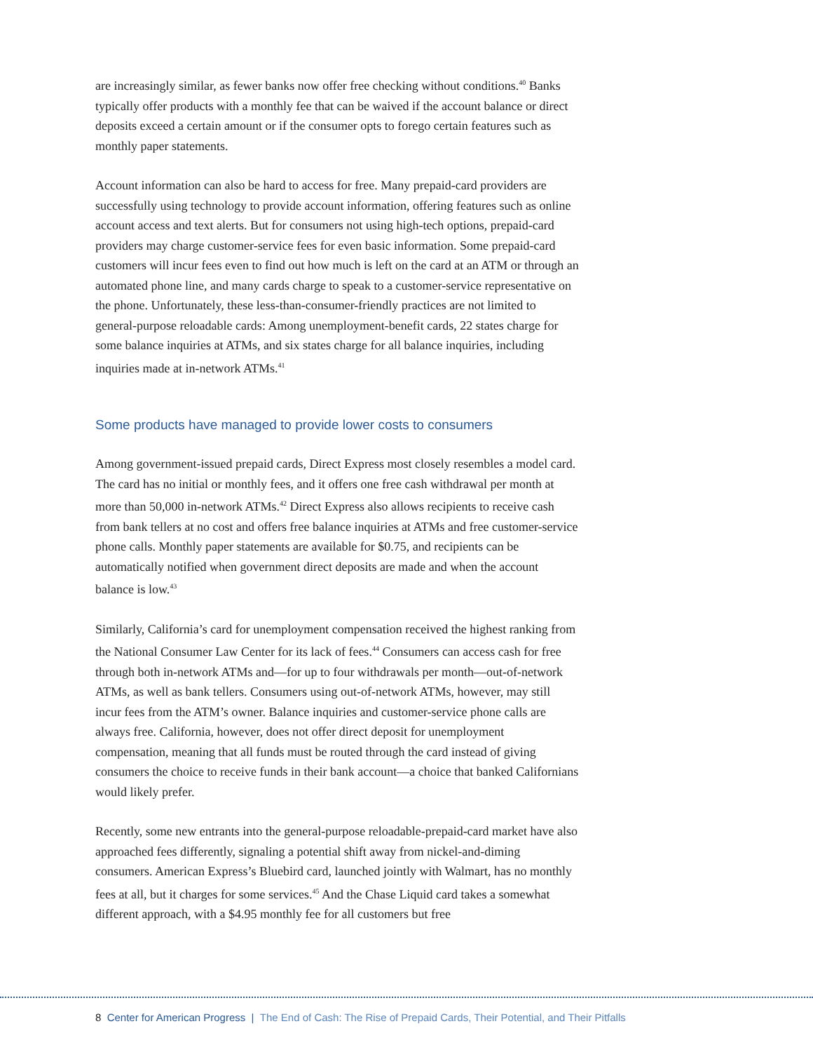are increasingly similar, as fewer banks now offer free checking without conditions.<sup>40</sup> Banks typically offer products with a monthly fee that can be waived if the account balance or direct deposits exceed a certain amount or if the consumer opts to forego certain features such as monthly paper statements.
Account information can also be hard to access for free. Many prepaid-card providers are successfully using technology to provide account information, offering features such as online account access and text alerts. But for consumers not using high-tech options, prepaid-card providers may charge customer-service fees for even basic information. Some prepaid-card customers will incur fees even to find out how much is left on the card at an ATM or through an automated phone line, and many cards charge to speak to a customer-service representative on the phone. Unfortunately, these less-than-consumer-friendly practices are not limited to general-purpose reloadable cards: Among unemployment-benefit cards, 22 states charge for some balance inquiries at ATMs, and six states charge for all balance inquiries, including inquiries made at in-network ATMs.<sup>41</sup>
Some products have managed to provide lower costs to consumers
Among government-issued prepaid cards, Direct Express most closely resembles a model card. The card has no initial or monthly fees, and it offers one free cash withdrawal per month at more than 50,000 in-network ATMs.<sup>42</sup> Direct Express also allows recipients to receive cash from bank tellers at no cost and offers free balance inquiries at ATMs and free customer-service phone calls. Monthly paper statements are available for $0.75, and recipients can be automatically notified when government direct deposits are made and when the account balance is low.<sup>43</sup>
Similarly, California’s card for unemployment compensation received the highest ranking from the National Consumer Law Center for its lack of fees.<sup>44</sup> Consumers can access cash for free through both in-network ATMs and—for up to four withdrawals per month—out-of-network ATMs, as well as bank tellers. Consumers using out-of-network ATMs, however, may still incur fees from the ATM’s owner. Balance inquiries and customer-service phone calls are always free. California, however, does not offer direct deposit for unemployment compensation, meaning that all funds must be routed through the card instead of giving consumers the choice to receive funds in their bank account—a choice that banked Californians would likely prefer.
Recently, some new entrants into the general-purpose reloadable-prepaid-card market have also approached fees differently, signaling a potential shift away from nickel-and-diming consumers. American Express’s Bluebird card, launched jointly with Walmart, has no monthly fees at all, but it charges for some services.<sup>45</sup> And the Chase Liquid card takes a somewhat different approach, with a $4.95 monthly fee for all customers but free
8 Center for American Progress | The End of Cash: The Rise of Prepaid Cards, Their Potential, and Their Pitfalls